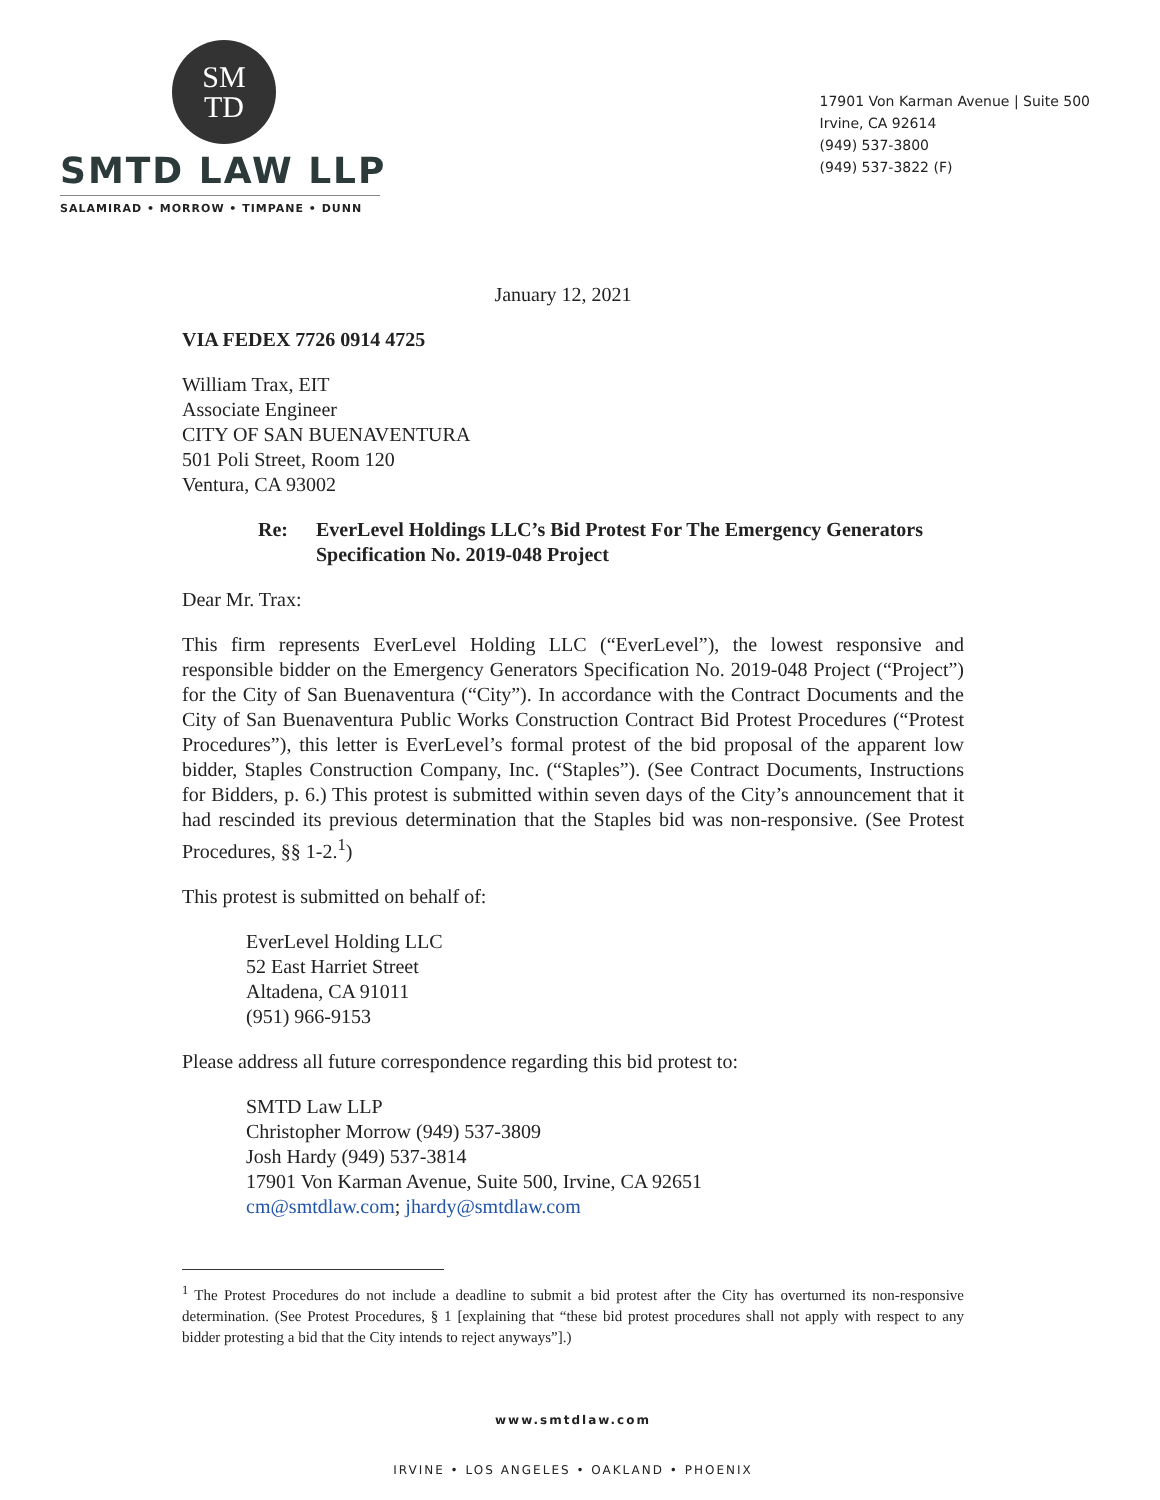SM
TD
SMTD LAW LLP
SALAMIRAD • MORROW • TIMPANE • DUNN
17901 Von Karman Avenue | Suite 500
Irvine, CA 92614
(949) 537-3800
(949) 537-3822 (F)
January 12, 2021
VIA FEDEX 7726 0914 4725
William Trax, EIT
Associate Engineer
CITY OF SAN BUENAVENTURA
501 Poli Street, Room 120
Ventura, CA 93002
Re: EverLevel Holdings LLC’s Bid Protest For The Emergency Generators Specification No. 2019-048 Project
Dear Mr. Trax:
This firm represents EverLevel Holding LLC (“EverLevel”), the lowest responsive and responsible bidder on the Emergency Generators Specification No. 2019-048 Project (“Project”) for the City of San Buenaventura (“City”). In accordance with the Contract Documents and the City of San Buenaventura Public Works Construction Contract Bid Protest Procedures (“Protest Procedures”), this letter is EverLevel’s formal protest of the bid proposal of the apparent low bidder, Staples Construction Company, Inc. (“Staples”). (See Contract Documents, Instructions for Bidders, p. 6.) This protest is submitted within seven days of the City’s announcement that it had rescinded its previous determination that the Staples bid was non-responsive. (See Protest Procedures, §§ 1-2.<sup>1</sup>)
This protest is submitted on behalf of:
EverLevel Holding LLC
52 East Harriet Street
Altadena, CA 91011
(951) 966-9153
Please address all future correspondence regarding this bid protest to:
SMTD Law LLP
Christopher Morrow (949) 537-3809
Josh Hardy (949) 537-3814
17901 Von Karman Avenue, Suite 500, Irvine, CA 92651
cm@smtdlaw.com; jhardy@smtdlaw.com
<sup>1</sup> The Protest Procedures do not include a deadline to submit a bid protest after the City has overturned its non-responsive determination. (See Protest Procedures, § 1 [explaining that “these bid protest procedures shall not apply with respect to any bidder protesting a bid that the City intends to reject anyways”].)
www.smtdlaw.com
IRVINE • LOS ANGELES • OAKLAND • PHOENIX